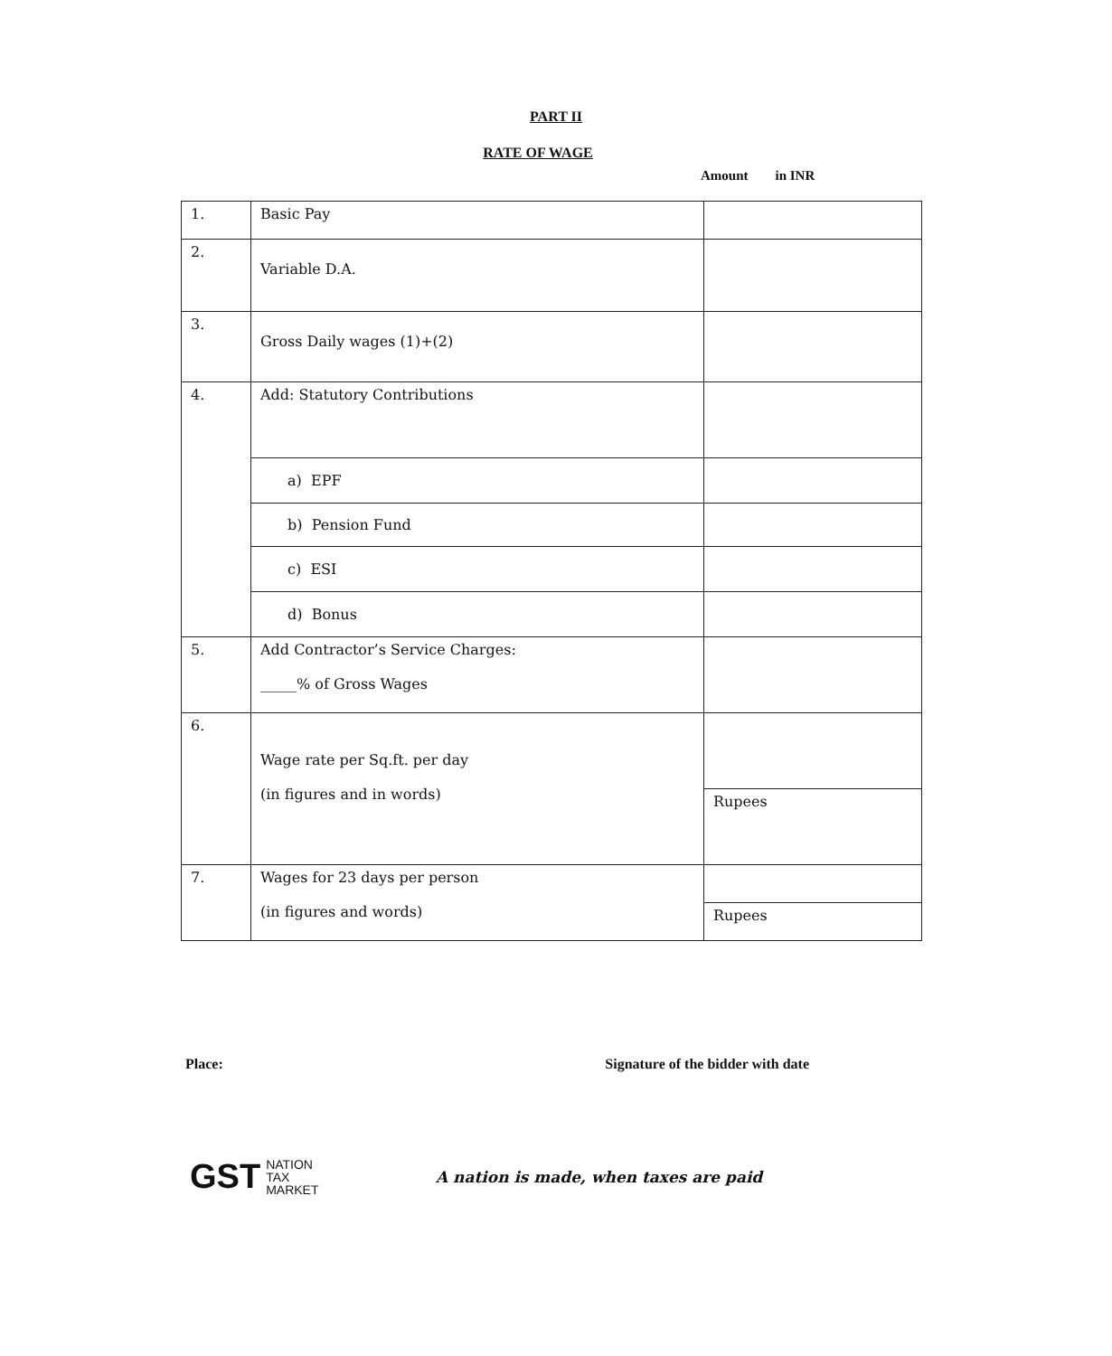PART II
RATE OF WAGE
Amount in INR
| 1. | Basic Pay | |
| 2. | Variable D.A. | |
| 3. | Gross Daily wages (1)+(2) | |
| 4. | Add: Statutory Contributions | |
| | a) EPF | |
| | b) Pension Fund | |
| | c) ESI | |
| | d) Bonus | |
| 5. | Add Contractor’s Service Charges: _____% of Gross Wages | |
| 6. | Wage rate per Sq.ft. per day (in figures and in words) | |
| | | Rupees |
| 7. | Wages for 23 days per person (in figures and words) | |
| | | Rupees |
Place: Signature of the bidder with date
GST NATION
TAX
MARKET
A nation is made, when taxes are paid